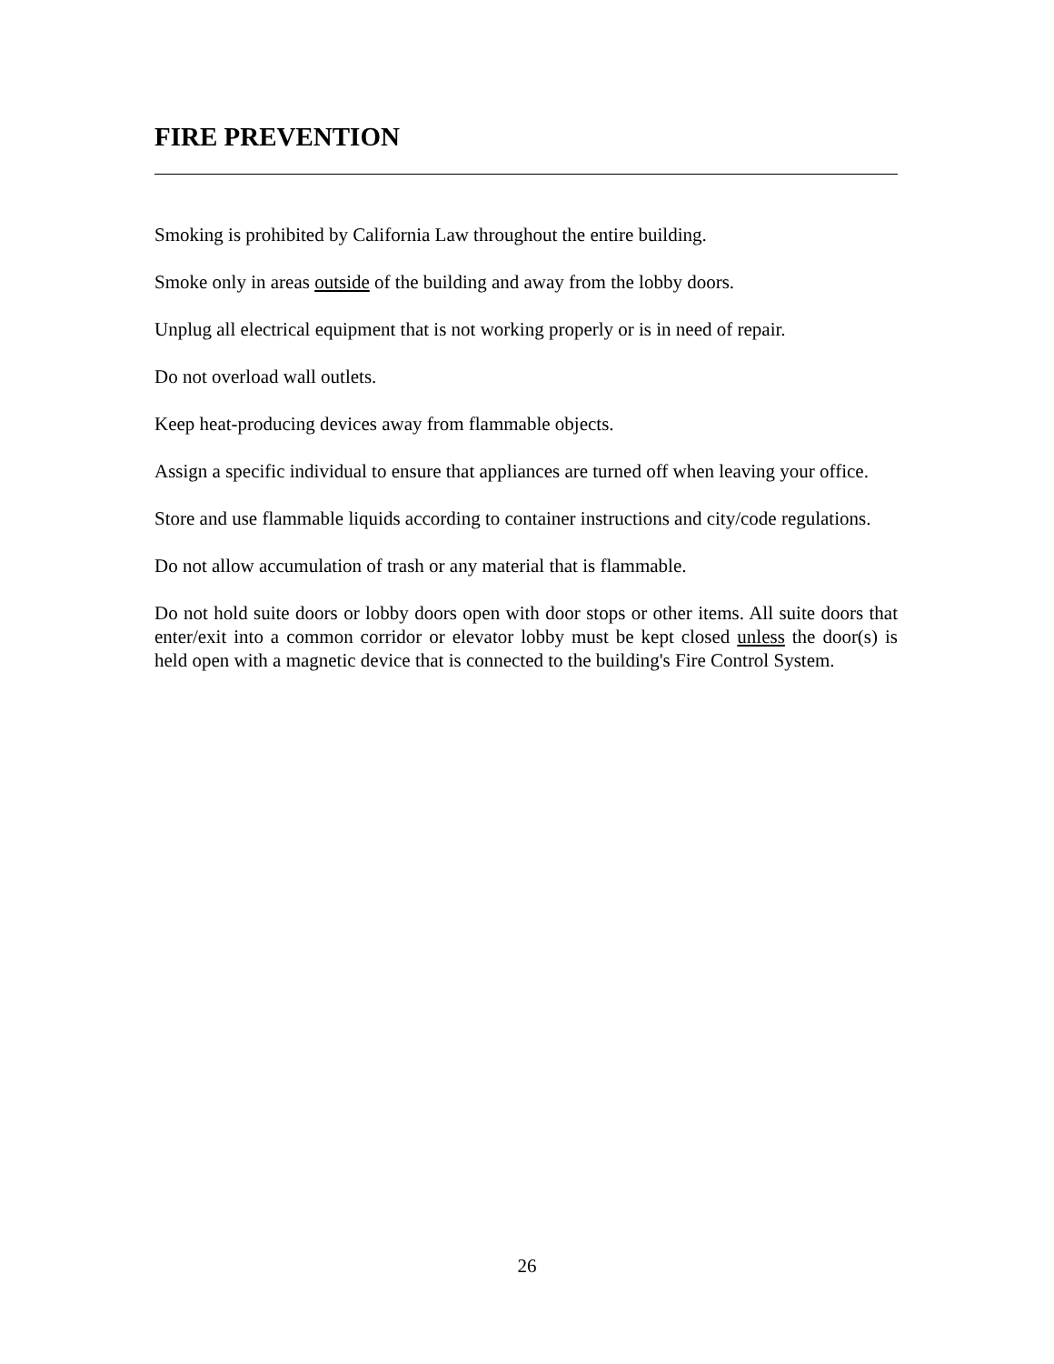FIRE PREVENTION
Smoking is prohibited by California Law throughout the entire building.
Smoke only in areas outside of the building and away from the lobby doors.
Unplug all electrical equipment that is not working properly or is in need of repair.
Do not overload wall outlets.
Keep heat-producing devices away from flammable objects.
Assign a specific individual to ensure that appliances are turned off when leaving your office.
Store and use flammable liquids according to container instructions and city/code regulations.
Do not allow accumulation of trash or any material that is flammable.
Do not hold suite doors or lobby doors open with door stops or other items. All suite doors that enter/exit into a common corridor or elevator lobby must be kept closed unless the door(s) is held open with a magnetic device that is connected to the building's Fire Control System.
26